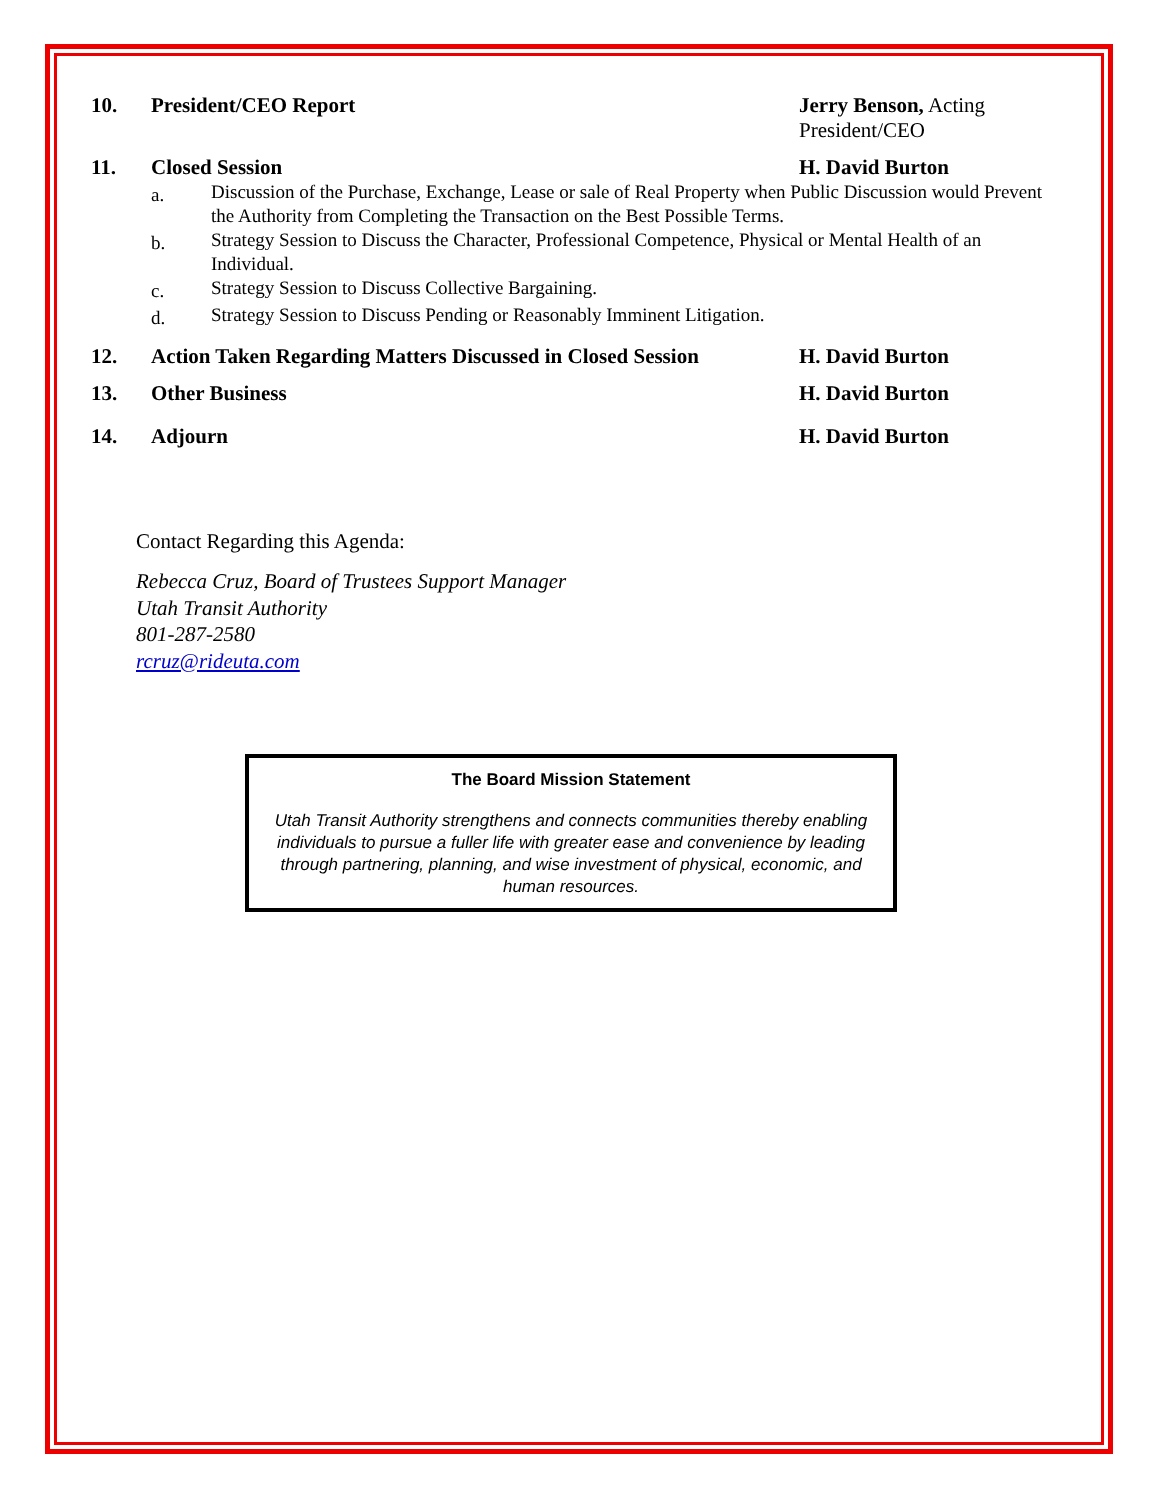10. President/CEO Report Jerry Benson, Acting President/CEO
11. Closed Session H. David Burton
a.
Discussion of the Purchase, Exchange, Lease or sale of Real Property when Public Discussion would Prevent the Authority from Completing the Transaction on the Best Possible Terms.
b.
Strategy Session to Discuss the Character, Professional Competence, Physical or Mental Health of an Individual.
c.
Strategy Session to Discuss Collective Bargaining.
d.
Strategy Session to Discuss Pending or Reasonably Imminent Litigation.
12. Action Taken Regarding Matters Discussed in Closed Session
H. David Burton
13. Other Business H. David Burton
14. Adjourn H. David Burton
Contact Regarding this Agenda:
Rebecca Cruz, Board of Trustees Support Manager
Utah Transit Authority
801-287-2580
rcruz@rideuta.com
The Board Mission Statement
Utah Transit Authority strengthens and connects communities thereby enabling individuals to pursue a fuller life with greater ease and convenience by leading through partnering, planning, and wise investment of physical, economic, and human resources.